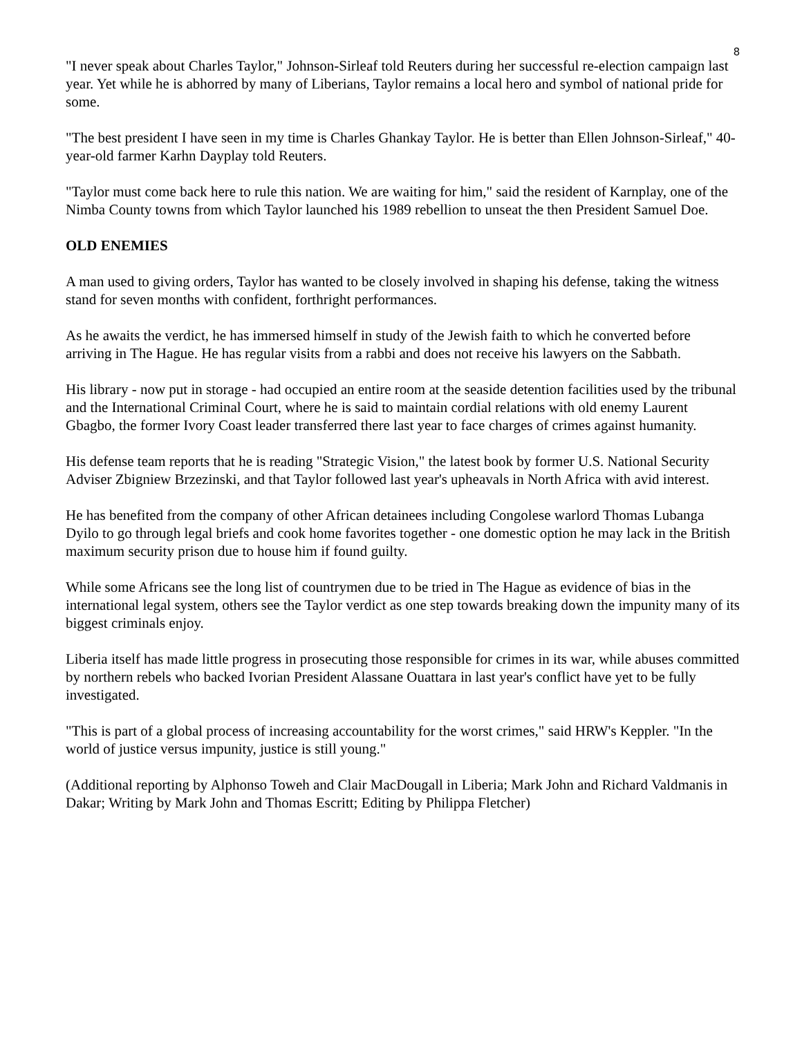8
"I never speak about Charles Taylor," Johnson-Sirleaf told Reuters during her successful re-election campaign last year. Yet while he is abhorred by many of Liberians, Taylor remains a local hero and symbol of national pride for some.
"The best president I have seen in my time is Charles Ghankay Taylor. He is better than Ellen Johnson-Sirleaf," 40-year-old farmer Karhn Dayplay told Reuters.
"Taylor must come back here to rule this nation. We are waiting for him," said the resident of Karnplay, one of the Nimba County towns from which Taylor launched his 1989 rebellion to unseat the then President Samuel Doe.
OLD ENEMIES
A man used to giving orders, Taylor has wanted to be closely involved in shaping his defense, taking the witness stand for seven months with confident, forthright performances.
As he awaits the verdict, he has immersed himself in study of the Jewish faith to which he converted before arriving in The Hague. He has regular visits from a rabbi and does not receive his lawyers on the Sabbath.
His library - now put in storage - had occupied an entire room at the seaside detention facilities used by the tribunal and the International Criminal Court, where he is said to maintain cordial relations with old enemy Laurent Gbagbo, the former Ivory Coast leader transferred there last year to face charges of crimes against humanity.
His defense team reports that he is reading "Strategic Vision," the latest book by former U.S. National Security Adviser Zbigniew Brzezinski, and that Taylor followed last year's upheavals in North Africa with avid interest.
He has benefited from the company of other African detainees including Congolese warlord Thomas Lubanga Dyilo to go through legal briefs and cook home favorites together - one domestic option he may lack in the British maximum security prison due to house him if found guilty.
While some Africans see the long list of countrymen due to be tried in The Hague as evidence of bias in the international legal system, others see the Taylor verdict as one step towards breaking down the impunity many of its biggest criminals enjoy.
Liberia itself has made little progress in prosecuting those responsible for crimes in its war, while abuses committed by northern rebels who backed Ivorian President Alassane Ouattara in last year's conflict have yet to be fully investigated.
"This is part of a global process of increasing accountability for the worst crimes," said HRW's Keppler. "In the world of justice versus impunity, justice is still young."
(Additional reporting by Alphonso Toweh and Clair MacDougall in Liberia; Mark John and Richard Valdmanis in Dakar; Writing by Mark John and Thomas Escritt; Editing by Philippa Fletcher)